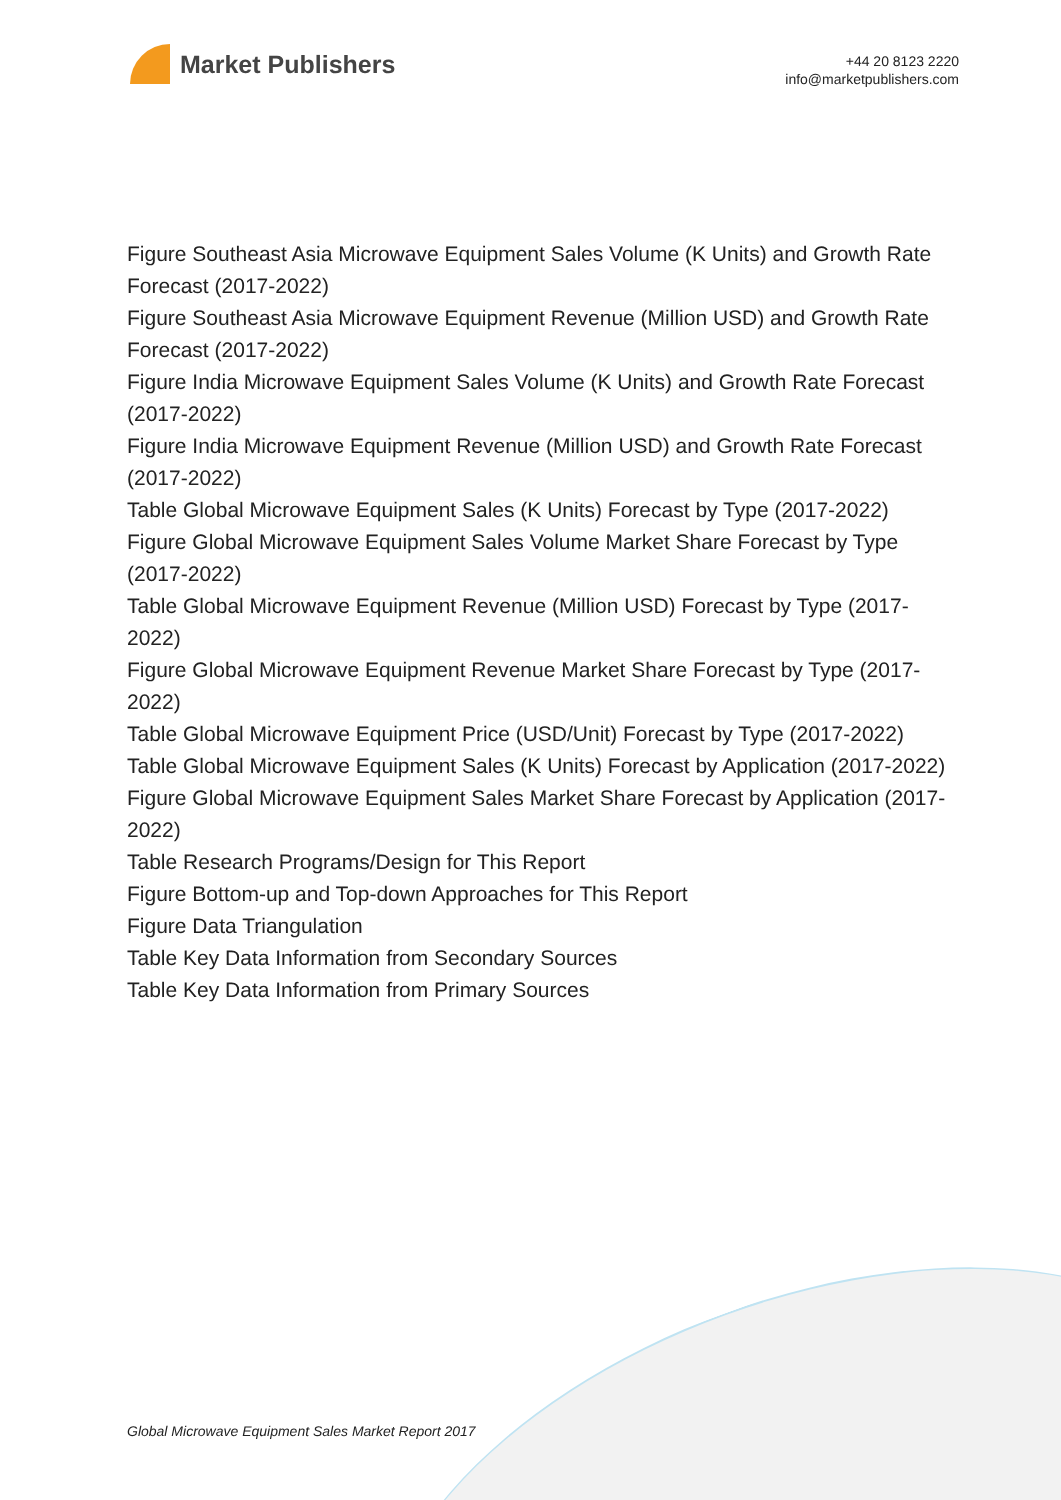Market Publishers
+44 20 8123 2220
info@marketpublishers.com
Figure Southeast Asia Microwave Equipment Sales Volume (K Units) and Growth Rate Forecast (2017-2022)
Figure Southeast Asia Microwave Equipment Revenue (Million USD) and Growth Rate Forecast (2017-2022)
Figure India Microwave Equipment Sales Volume (K Units) and Growth Rate Forecast (2017-2022)
Figure India Microwave Equipment Revenue (Million USD) and Growth Rate Forecast (2017-2022)
Table Global Microwave Equipment Sales (K Units) Forecast by Type (2017-2022)
Figure Global Microwave Equipment Sales Volume Market Share Forecast by Type (2017-2022)
Table Global Microwave Equipment Revenue (Million USD) Forecast by Type (2017-2022)
Figure Global Microwave Equipment Revenue Market Share Forecast by Type (2017-2022)
Table Global Microwave Equipment Price (USD/Unit) Forecast by Type (2017-2022)
Table Global Microwave Equipment Sales (K Units) Forecast by Application (2017-2022)
Figure Global Microwave Equipment Sales Market Share Forecast by Application (2017-2022)
Table Research Programs/Design for This Report
Figure Bottom-up and Top-down Approaches for This Report
Figure Data Triangulation
Table Key Data Information from Secondary Sources
Table Key Data Information from Primary Sources
Global Microwave Equipment Sales Market Report 2017